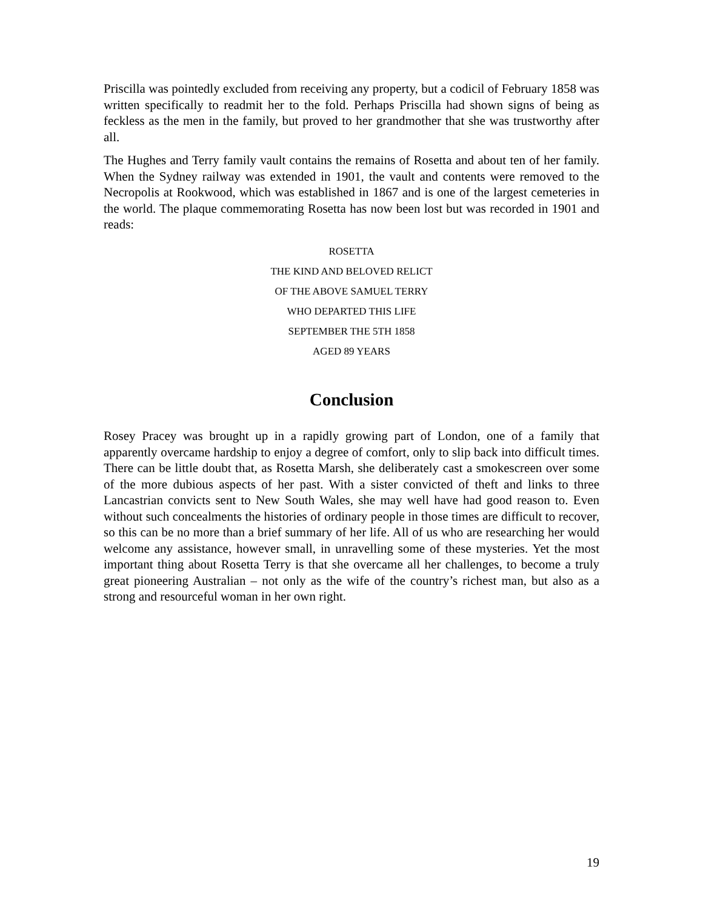Priscilla was pointedly excluded from receiving any property, but a codicil of February 1858 was written specifically to readmit her to the fold. Perhaps Priscilla had shown signs of being as feckless as the men in the family, but proved to her grandmother that she was trustworthy after all.
The Hughes and Terry family vault contains the remains of Rosetta and about ten of her family. When the Sydney railway was extended in 1901, the vault and contents were removed to the Necropolis at Rookwood, which was established in 1867 and is one of the largest cemeteries in the world. The plaque commemorating Rosetta has now been lost but was recorded in 1901 and reads:
ROSETTA
THE KIND AND BELOVED RELICT
OF THE ABOVE SAMUEL TERRY
WHO DEPARTED THIS LIFE
SEPTEMBER THE 5TH 1858
AGED 89 YEARS
Conclusion
Rosey Pracey was brought up in a rapidly growing part of London, one of a family that apparently overcame hardship to enjoy a degree of comfort, only to slip back into difficult times. There can be little doubt that, as Rosetta Marsh, she deliberately cast a smokescreen over some of the more dubious aspects of her past. With a sister convicted of theft and links to three Lancastrian convicts sent to New South Wales, she may well have had good reason to. Even without such concealments the histories of ordinary people in those times are difficult to recover, so this can be no more than a brief summary of her life. All of us who are researching her would welcome any assistance, however small, in unravelling some of these mysteries. Yet the most important thing about Rosetta Terry is that she overcame all her challenges, to become a truly great pioneering Australian – not only as the wife of the country’s richest man, but also as a strong and resourceful woman in her own right.
19